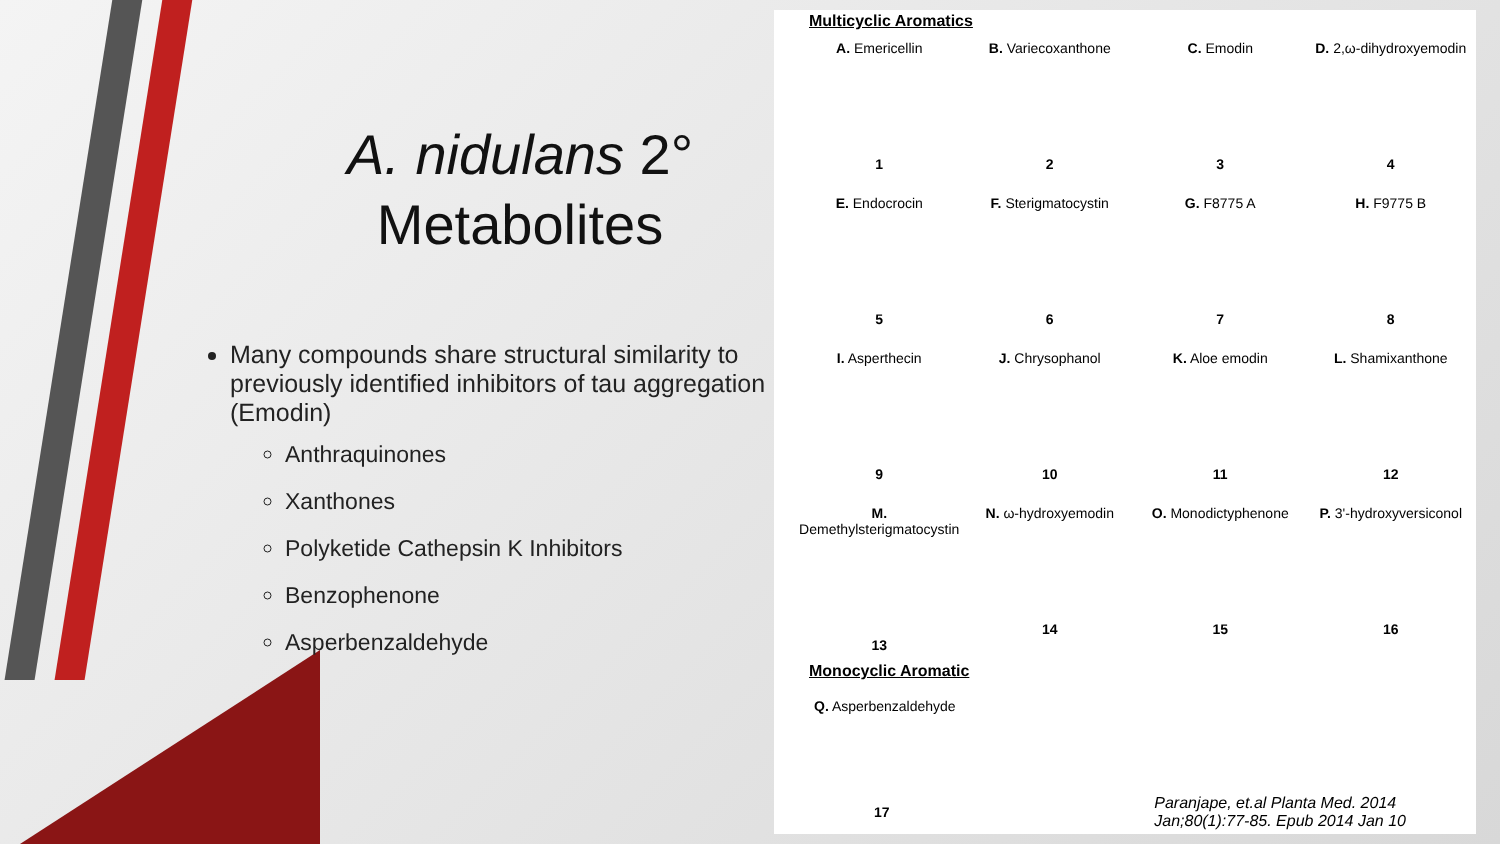A. nidulans 2° Metabolites
Many compounds share structural similarity to previously identified inhibitors of tau aggregation (Emodin)
Anthraquinones
Xanthones
Polyketide Cathepsin K Inhibitors
Benzophenone
Asperbenzaldehyde
Multicyclic Aromatics
A. Emericellin
1
B. Variecoxanthone
2
C. Emodin
3
D. 2,ω-dihydroxyemodin
4
E. Endocrocin
5
F. Sterigmatocystin
6
G. F8775 A
7
H. F9775 B
8
I. Asperthecin
9
J. Chrysophanol
10
K. Aloe emodin
11
L. Shamixanthone
12
M. Demethylsterigmatocystin
13
N. ω-hydroxyemodin
14
O. Monodictyphenone
15
P. 3'-hydroxyversiconol
16
Monocyclic Aromatic
Q. Asperbenzaldehyde
17
Paranjape, et.al Planta Med. 2014
Jan;80(1):77-85. Epub 2014 Jan 10